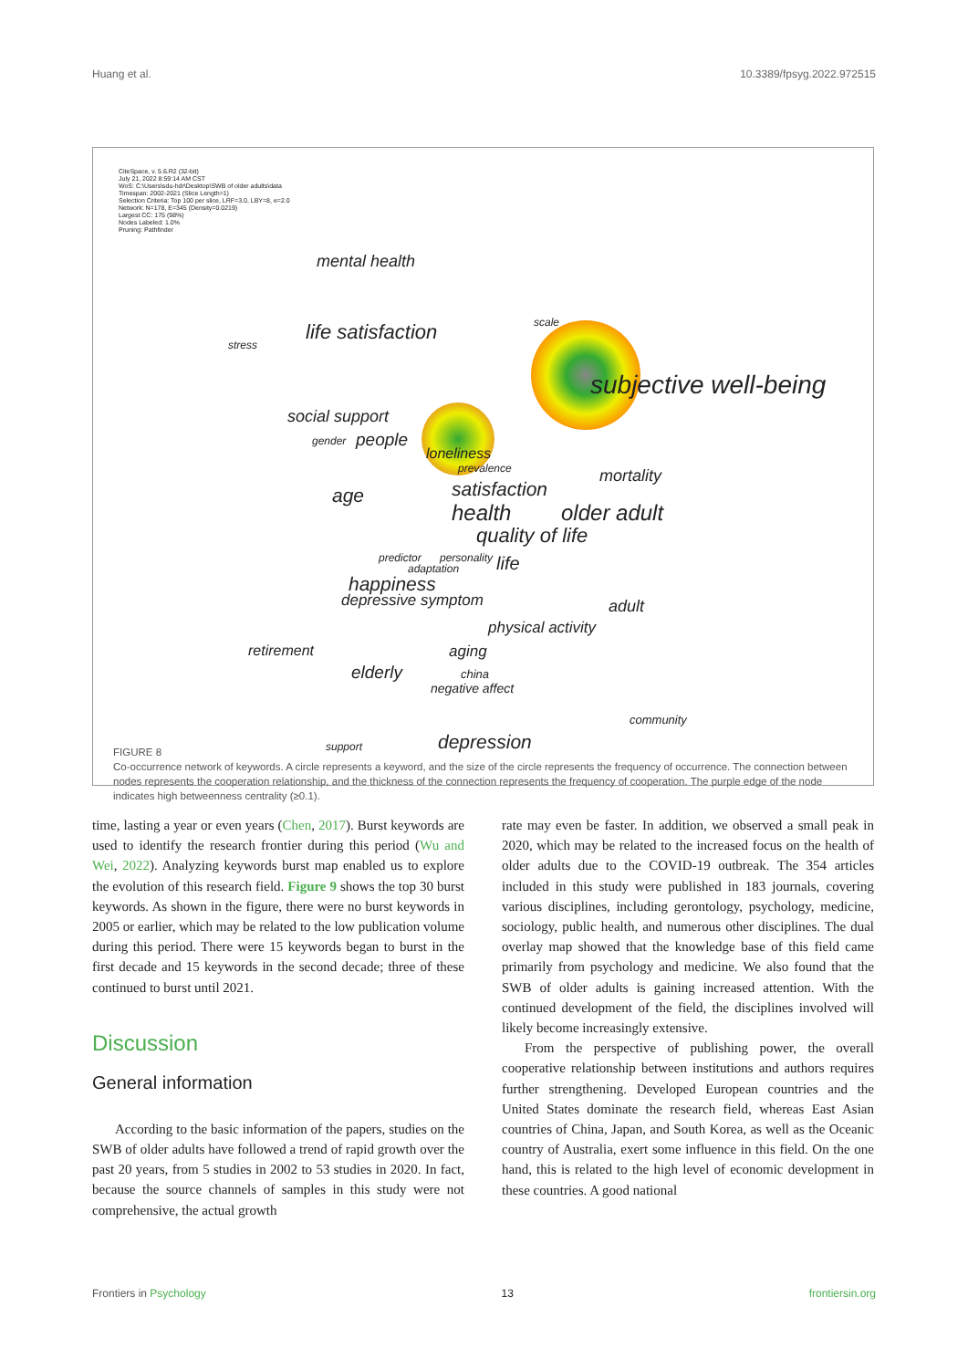Huang et al. 10.3389/fpsyg.2022.972515
CiteSpace, v. 5.6.R2 (32-bit)
July 21, 2022 8:59:14 AM CST
WoS: C:\Users\sdu-hdr\Desktop\SWB of older adults\data
Timespan: 2002-2021 (Slice Length=1)
Selection Criteria: Top 100 per slice, LRF=3.0, LBY=8, e=2.0
Network: N=178, E=345 (Density=0.0219)
Largest CC: 175 (98%)
Nodes Labeled: 1.0%
Pruning: Pathfinder
mental health
stress
life satisfaction scale
subjective well-being
social support
gender people
loneliness
prevalence mortality
age satisfaction
older adult health
quality of life
predictor personality
adaptation life
happiness
depressive symptom adult
physical activity
retirement aging
elderly china
negative affect
community
depression support
FIGURE 8
Co-occurrence network of keywords. A circle represents a keyword, and the size of the circle represents the frequency of occurrence. The connection between nodes represents the cooperation relationship, and the thickness of the connection represents the frequency of cooperation. The purple edge of the node indicates high betweenness centrality (≥0.1).
time, lasting a year or even years (Chen, 2017). Burst keywords are used to identify the research frontier during this period (Wu and Wei, 2022). Analyzing keywords burst map enabled us to explore the evolution of this research field. Figure 9 shows the top 30 burst keywords. As shown in the figure, there were no burst keywords in 2005 or earlier, which may be related to the low publication volume during this period. There were 15 keywords began to burst in the first decade and 15 keywords in the second decade; three of these continued to burst until 2021.
Discussion
General information
According to the basic information of the papers, studies on the SWB of older adults have followed a trend of rapid growth over the past 20 years, from 5 studies in 2002 to 53 studies in 2020. In fact, because the source channels of samples in this study were not comprehensive, the actual growth
rate may even be faster. In addition, we observed a small peak in 2020, which may be related to the increased focus on the health of older adults due to the COVID-19 outbreak. The 354 articles included in this study were published in 183 journals, covering various disciplines, including gerontology, psychology, medicine, sociology, public health, and numerous other disciplines. The dual overlay map showed that the knowledge base of this field came primarily from psychology and medicine. We also found that the SWB of older adults is gaining increased attention. With the continued development of the field, the disciplines involved will likely become increasingly extensive.
From the perspective of publishing power, the overall cooperative relationship between institutions and authors requires further strengthening. Developed European countries and the United States dominate the research field, whereas East Asian countries of China, Japan, and South Korea, as well as the Oceanic country of Australia, exert some influence in this field. On the one hand, this is related to the high level of economic development in these countries. A good national
Frontiers in Psychology 13 frontiersin.org